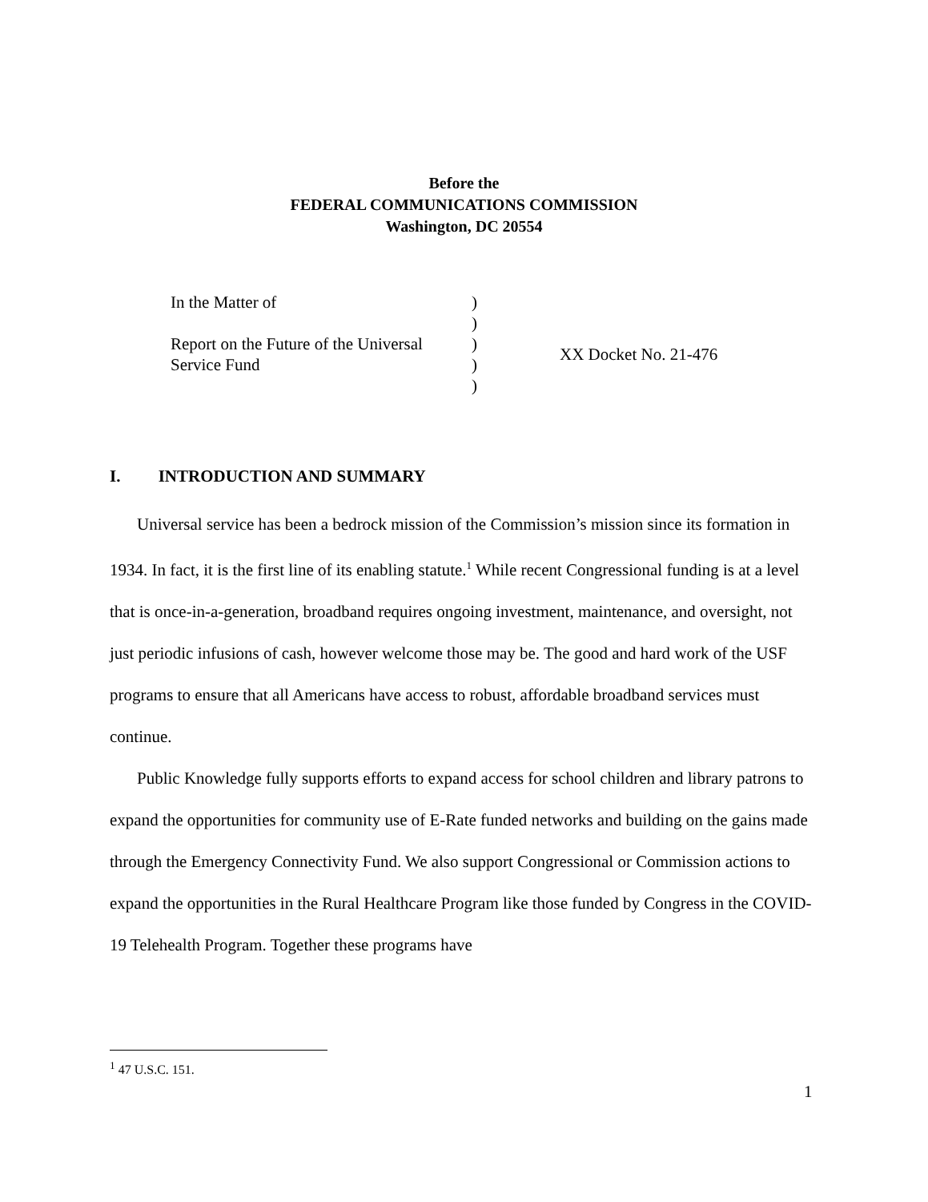Before the
FEDERAL COMMUNICATIONS COMMISSION
Washington, DC 20554
| In the Matter of | ) | |
| | ) | |
| Report on the Future of the Universal | ) | XX Docket No. 21-476 |
| Service Fund | ) | |
| | ) | |
I. INTRODUCTION AND SUMMARY
Universal service has been a bedrock mission of the Commission’s mission since its formation in 1934. In fact, it is the first line of its enabling statute.<sup>1</sup> While recent Congressional funding is at a level that is once-in-a-generation, broadband requires ongoing investment, maintenance, and oversight, not just periodic infusions of cash, however welcome those may be. The good and hard work of the USF programs to ensure that all Americans have access to robust, affordable broadband services must continue.
Public Knowledge fully supports efforts to expand access for school children and library patrons to expand the opportunities for community use of E-Rate funded networks and building on the gains made through the Emergency Connectivity Fund. We also support Congressional or Commission actions to expand the opportunities in the Rural Healthcare Program like those funded by Congress in the COVID-19 Telehealth Program. Together these programs have
<sup>1</sup> 47 U.S.C. 151.
1